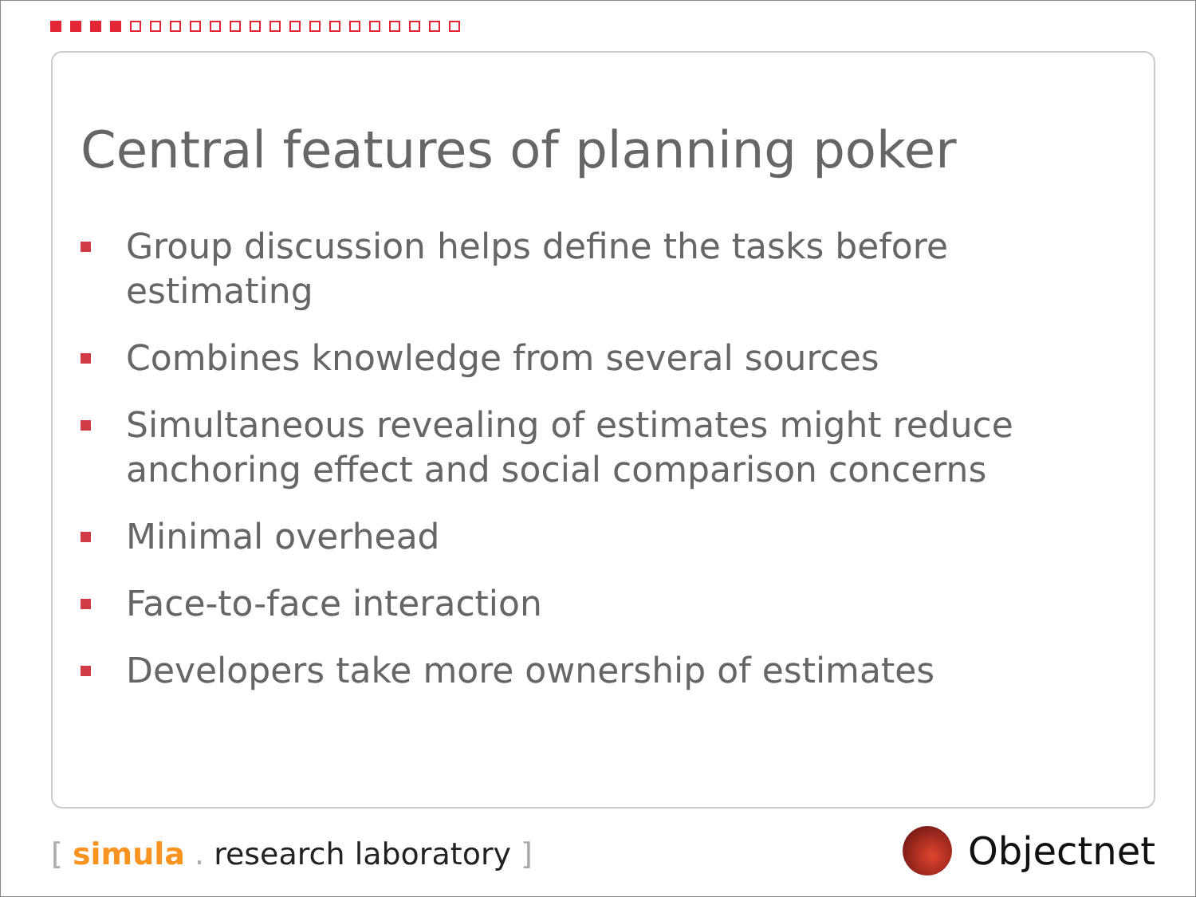Central features of planning poker
Group discussion helps define the tasks before estimating
Combines knowledge from several sources
Simultaneous revealing of estimates might reduce anchoring effect and social comparison concerns
Minimal overhead
Face-to-face interaction
Developers take more ownership of estimates
[ simula . research laboratory ]
Objectnet